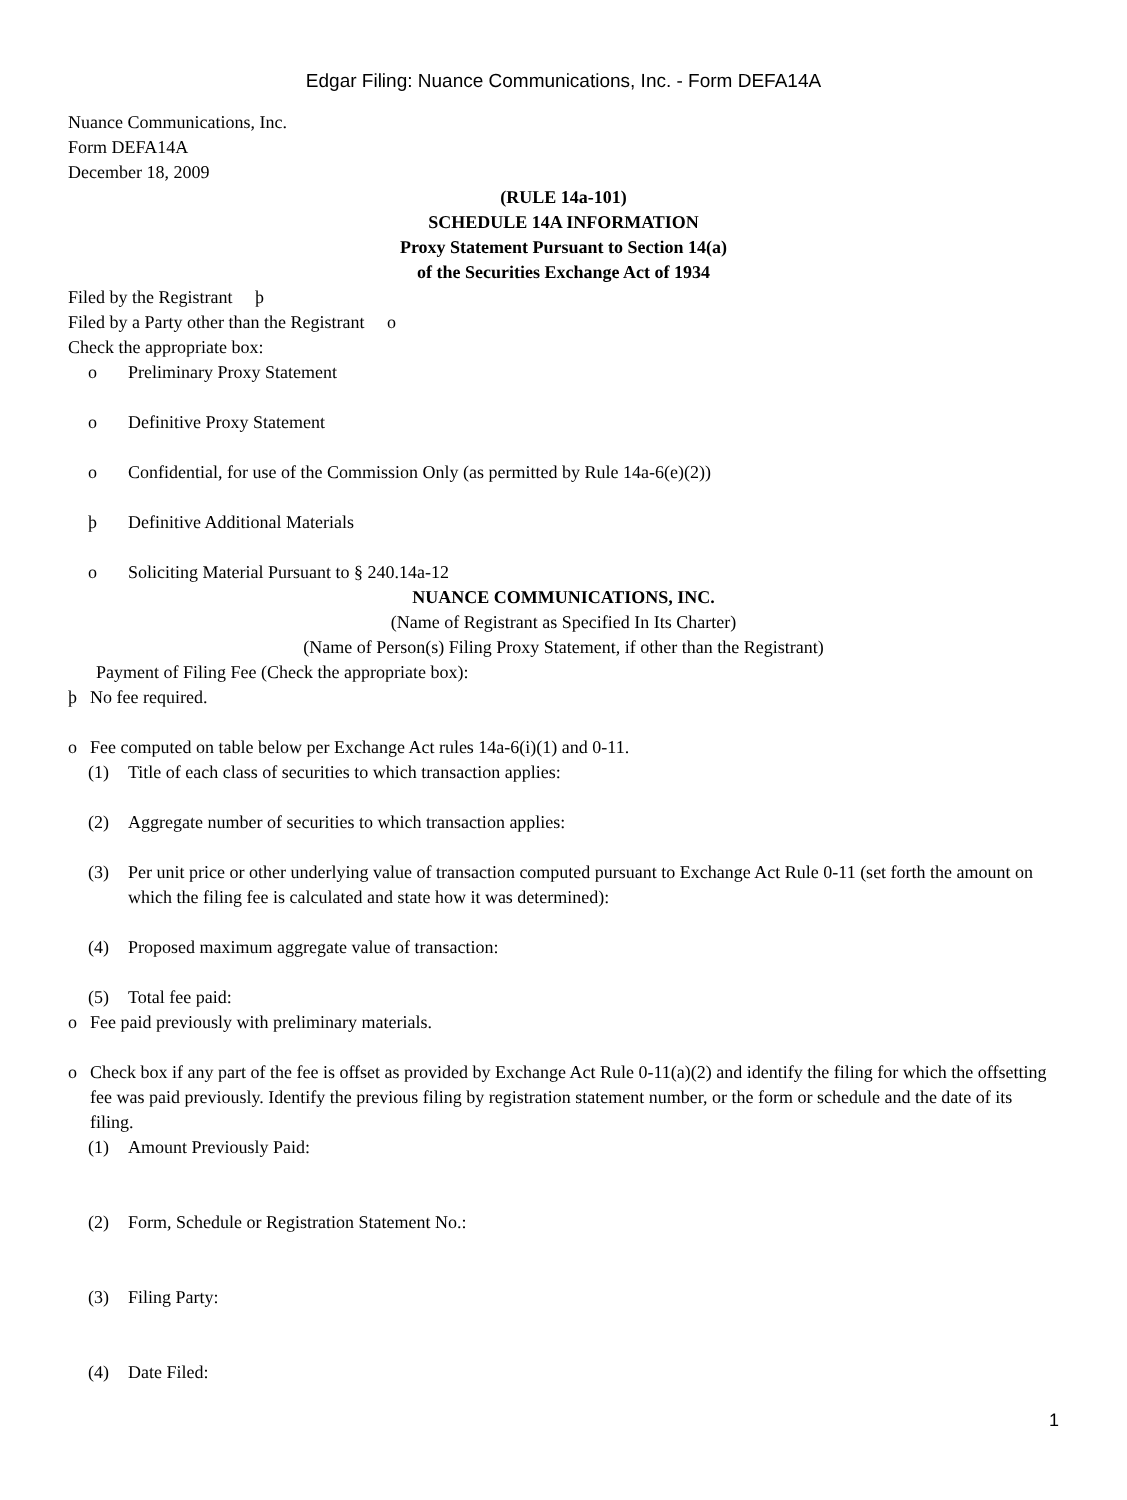Edgar Filing: Nuance Communications, Inc. - Form DEFA14A
Nuance Communications, Inc.
Form DEFA14A
December 18, 2009
(RULE 14a-101)
SCHEDULE 14A INFORMATION
Proxy Statement Pursuant to Section 14(a)
of the Securities Exchange Act of 1934
Filed by the Registrant þ
Filed by a Party other than the Registrant o
Check the appropriate box:
o Preliminary Proxy Statement
o Definitive Proxy Statement
o Confidential, for use of the Commission Only (as permitted by Rule 14a-6(e)(2))
þ Definitive Additional Materials
o Soliciting Material Pursuant to § 240.14a-12
NUANCE COMMUNICATIONS, INC.
(Name of Registrant as Specified In Its Charter)
(Name of Person(s) Filing Proxy Statement, if other than the Registrant)
Payment of Filing Fee (Check the appropriate box):
þ No fee required.
o Fee computed on table below per Exchange Act rules 14a-6(i)(1) and 0-11.
(1) Title of each class of securities to which transaction applies:
(2) Aggregate number of securities to which transaction applies:
(3) Per unit price or other underlying value of transaction computed pursuant to Exchange Act Rule 0-11 (set forth the amount on which the filing fee is calculated and state how it was determined):
(4) Proposed maximum aggregate value of transaction:
(5) Total fee paid:
o Fee paid previously with preliminary materials.
o Check box if any part of the fee is offset as provided by Exchange Act Rule 0-11(a)(2) and identify the filing for which the offsetting fee was paid previously. Identify the previous filing by registration statement number, or the form or schedule and the date of its filing.
(1) Amount Previously Paid:
(2) Form, Schedule or Registration Statement No.:
(3) Filing Party:
(4) Date Filed:
1